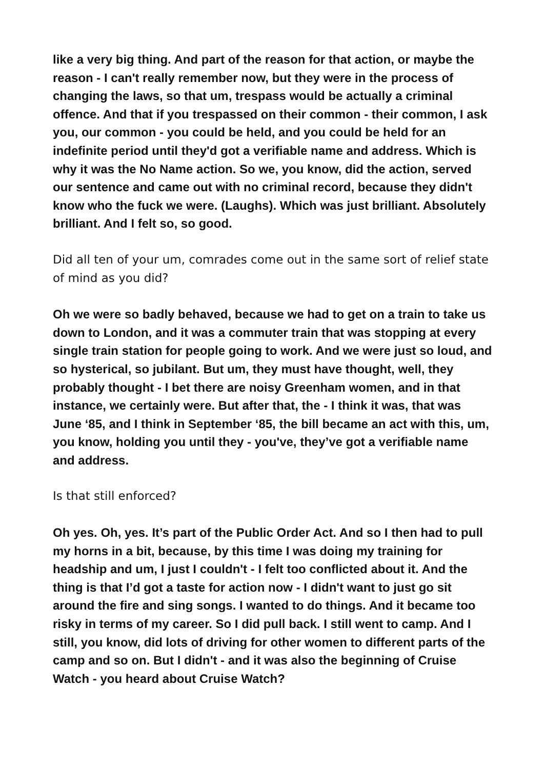like a very big thing. And part of the reason for that action, or maybe the reason - I can't really remember now, but they were in the process of changing the laws, so that um, trespass would be actually a criminal offence. And that if you trespassed on their common - their common, I ask you, our common - you could be held, and you could be held for an indefinite period until they'd got a verifiable name and address. Which is why it was the No Name action. So we, you know, did the action, served our sentence and came out with no criminal record, because they didn't know who the fuck we were. (Laughs). Which was just brilliant. Absolutely brilliant. And I felt so, so good.
Did all ten of your um, comrades come out in the same sort of relief state of mind as you did?
Oh we were so badly behaved, because we had to get on a train to take us down to London, and it was a commuter train that was stopping at every single train station for people going to work. And we were just so loud, and so hysterical, so jubilant. But um, they must have thought, well, they probably thought - I bet there are noisy Greenham women, and in that instance, we certainly were. But after that, the - I think it was, that was June ‘85, and I think in September ‘85, the bill became an act with this, um, you know, holding you until they - you've, they’ve got a verifiable name and address.
Is that still enforced?
Oh yes. Oh, yes. It’s part of the Public Order Act. And so I then had to pull my horns in a bit, because, by this time I was doing my training for headship and um, I just I couldn't - I felt too conflicted about it. And the thing is that I’d got a taste for action now - I didn't want to just go sit around the fire and sing songs. I wanted to do things. And it became too risky in terms of my career. So I did pull back. I still went to camp. And I still, you know, did lots of driving for other women to different parts of the camp and so on. But I didn't - and it was also the beginning of Cruise Watch - you heard about Cruise Watch?